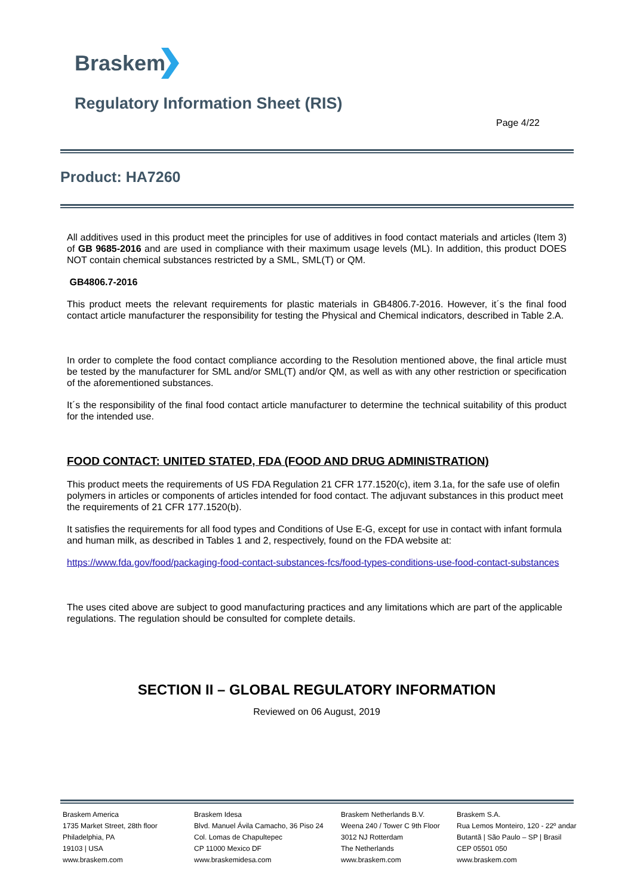Braskem
Regulatory Information Sheet (RIS)
Page 4/22
Product: HA7260
All additives used in this product meet the principles for use of additives in food contact materials and articles (Item 3) of GB 9685-2016 and are used in compliance with their maximum usage levels (ML). In addition, this product DOES NOT contain chemical substances restricted by a SML, SML(T) or QM.
GB4806.7-2016
This product meets the relevant requirements for plastic materials in GB4806.7-2016. However, it´s the final food contact article manufacturer the responsibility for testing the Physical and Chemical indicators, described in Table 2.A.
In order to complete the food contact compliance according to the Resolution mentioned above, the final article must be tested by the manufacturer for SML and/or SML(T) and/or QM, as well as with any other restriction or specification of the aforementioned substances.
It´s the responsibility of the final food contact article manufacturer to determine the technical suitability of this product for the intended use.
FOOD CONTACT: UNITED STATED, FDA (FOOD AND DRUG ADMINISTRATION)
This product meets the requirements of US FDA Regulation 21 CFR 177.1520(c), item 3.1a, for the safe use of olefin polymers in articles or components of articles intended for food contact. The adjuvant substances in this product meet the requirements of 21 CFR 177.1520(b).
It satisfies the requirements for all food types and Conditions of Use E-G, except for use in contact with infant formula and human milk, as described in Tables 1 and 2, respectively, found on the FDA website at:
https://www.fda.gov/food/packaging-food-contact-substances-fcs/food-types-conditions-use-food-contact-substances
The uses cited above are subject to good manufacturing practices and any limitations which are part of the applicable regulations. The regulation should be consulted for complete details.
SECTION II – GLOBAL REGULATORY INFORMATION
Reviewed on 06 August, 2019
Braskem America
1735 Market Street, 28th floor
Philadelphia, PA
19103 | USA
www.braskem.com
Braskem Idesa
Blvd. Manuel Ávila Camacho, 36 Piso 24
Col. Lomas de Chapultepec
CP 11000 Mexico DF
www.braskemidesa.com
Braskem Netherlands B.V.
Weena 240 / Tower C 9th Floor
3012 NJ Rotterdam
The Netherlands
www.braskem.com
Braskem S.A.
Rua Lemos Monteiro, 120 - 22º andar
Butantã | São Paulo – SP | Brasil
CEP 05501 050
www.braskem.com